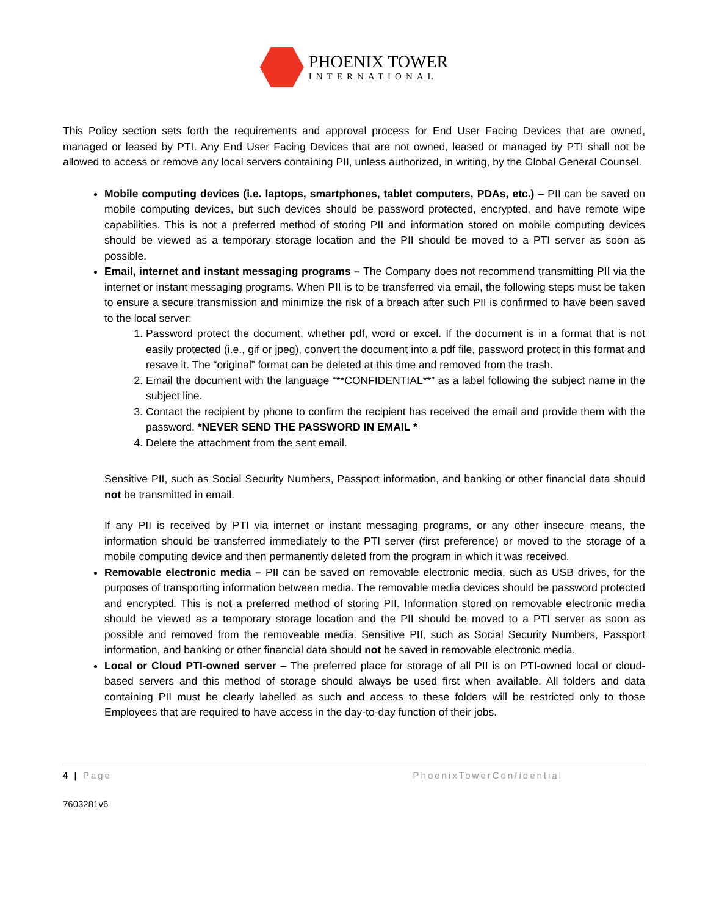PHOENIX TOWER
INTERNATIONAL
This Policy section sets forth the requirements and approval process for End User Facing Devices that are owned, managed or leased by PTI. Any End User Facing Devices that are not owned, leased or managed by PTI shall not be allowed to access or remove any local servers containing PII, unless authorized, in writing, by the Global General Counsel.
Mobile computing devices (i.e. laptops, smartphones, tablet computers, PDAs, etc.) – PII can be saved on mobile computing devices, but such devices should be password protected, encrypted, and have remote wipe capabilities. This is not a preferred method of storing PII and information stored on mobile computing devices should be viewed as a temporary storage location and the PII should be moved to a PTI server as soon as possible.
Email, internet and instant messaging programs – The Company does not recommend transmitting PII via the internet or instant messaging programs. When PII is to be transferred via email, the following steps must be taken to ensure a secure transmission and minimize the risk of a breach after such PII is confirmed to have been saved to the local server:
1. Password protect the document, whether pdf, word or excel. If the document is in a format that is not easily protected (i.e., gif or jpeg), convert the document into a pdf file, password protect in this format and resave it. The “original” format can be deleted at this time and removed from the trash.
2. Email the document with the language “**CONFIDENTIAL**” as a label following the subject name in the subject line.
3. Contact the recipient by phone to confirm the recipient has received the email and provide them with the password. *NEVER SEND THE PASSWORD IN EMAIL *
4. Delete the attachment from the sent email.
Sensitive PII, such as Social Security Numbers, Passport information, and banking or other financial data should not be transmitted in email.
If any PII is received by PTI via internet or instant messaging programs, or any other insecure means, the information should be transferred immediately to the PTI server (first preference) or moved to the storage of a mobile computing device and then permanently deleted from the program in which it was received.
Removable electronic media – PII can be saved on removable electronic media, such as USB drives, for the purposes of transporting information between media. The removable media devices should be password protected and encrypted. This is not a preferred method of storing PII. Information stored on removable electronic media should be viewed as a temporary storage location and the PII should be moved to a PTI server as soon as possible and removed from the removeable media. Sensitive PII, such as Social Security Numbers, Passport information, and banking or other financial data should not be saved in removable electronic media.
Local or Cloud PTI-owned server – The preferred place for storage of all PII is on PTI-owned local or cloud-based servers and this method of storage should always be used first when available. All folders and data containing PII must be clearly labelled as such and access to these folders will be restricted only to those Employees that are required to have access in the day-to-day function of their jobs.
4 | Page PhoenixTowerConfidential
7603281v6